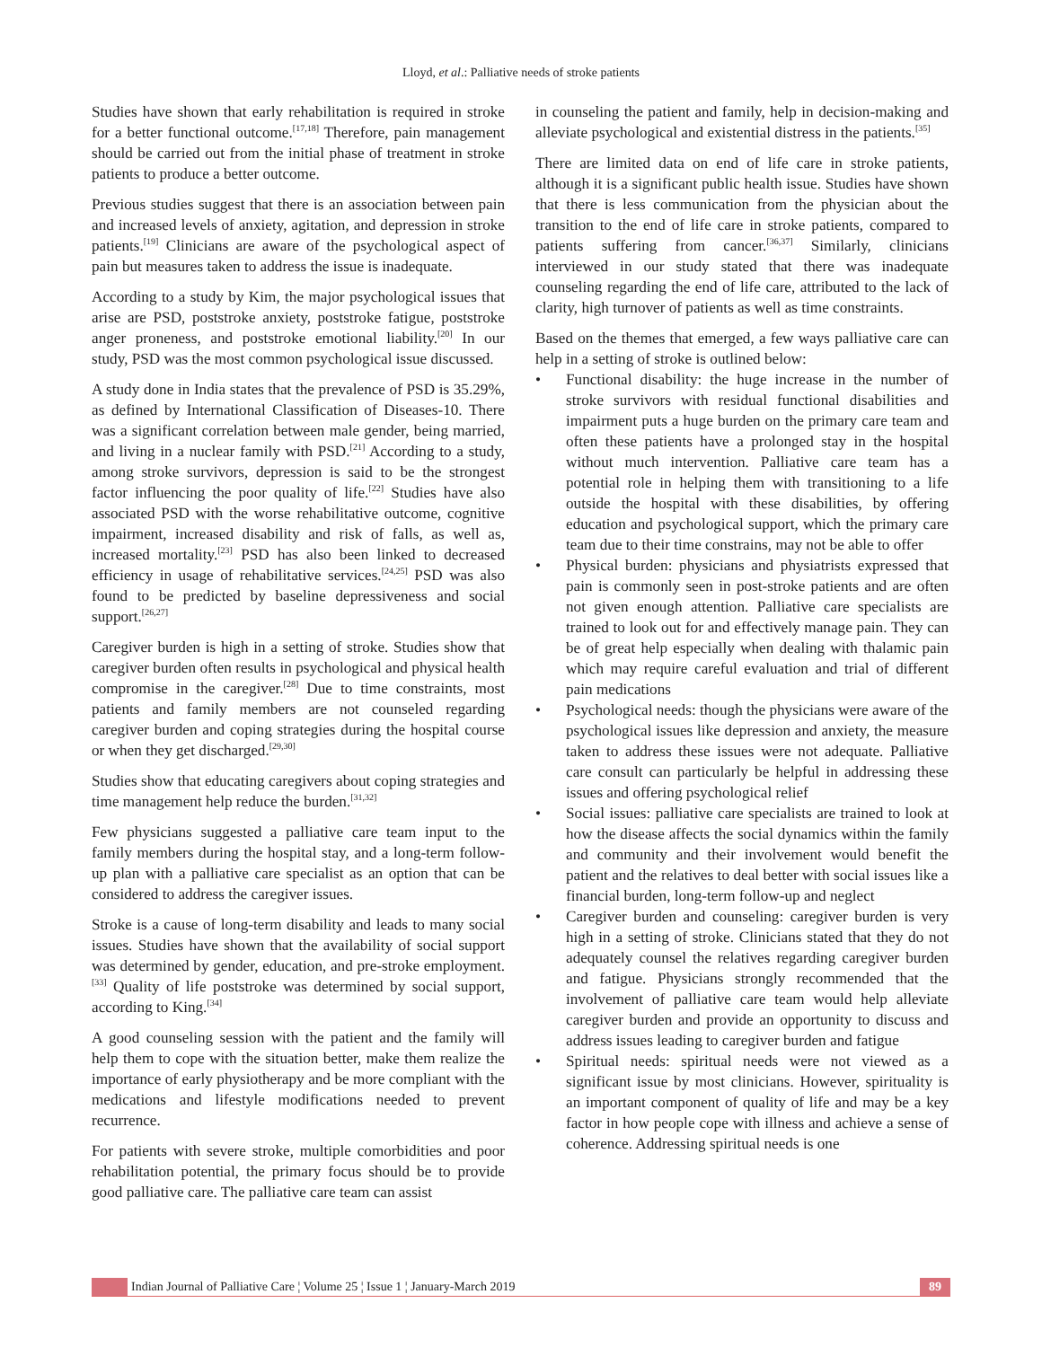Lloyd, et al.: Palliative needs of stroke patients
Studies have shown that early rehabilitation is required in stroke for a better functional outcome.<sup>[17,18]</sup> Therefore, pain management should be carried out from the initial phase of treatment in stroke patients to produce a better outcome.
Previous studies suggest that there is an association between pain and increased levels of anxiety, agitation, and depression in stroke patients.<sup>[19]</sup> Clinicians are aware of the psychological aspect of pain but measures taken to address the issue is inadequate.
According to a study by Kim, the major psychological issues that arise are PSD, poststroke anxiety, poststroke fatigue, poststroke anger proneness, and poststroke emotional liability.<sup>[20]</sup> In our study, PSD was the most common psychological issue discussed.
A study done in India states that the prevalence of PSD is 35.29%, as defined by International Classification of Diseases-10. There was a significant correlation between male gender, being married, and living in a nuclear family with PSD.<sup>[21]</sup> According to a study, among stroke survivors, depression is said to be the strongest factor influencing the poor quality of life.<sup>[22]</sup> Studies have also associated PSD with the worse rehabilitative outcome, cognitive impairment, increased disability and risk of falls, as well as, increased mortality.<sup>[23]</sup> PSD has also been linked to decreased efficiency in usage of rehabilitative services.<sup>[24,25]</sup> PSD was also found to be predicted by baseline depressiveness and social support.<sup>[26,27]</sup>
Caregiver burden is high in a setting of stroke. Studies show that caregiver burden often results in psychological and physical health compromise in the caregiver.<sup>[28]</sup> Due to time constraints, most patients and family members are not counseled regarding caregiver burden and coping strategies during the hospital course or when they get discharged.<sup>[29,30]</sup>
Studies show that educating caregivers about coping strategies and time management help reduce the burden.<sup>[31,32]</sup>
Few physicians suggested a palliative care team input to the family members during the hospital stay, and a long-term follow-up plan with a palliative care specialist as an option that can be considered to address the caregiver issues.
Stroke is a cause of long-term disability and leads to many social issues. Studies have shown that the availability of social support was determined by gender, education, and pre-stroke employment.<sup>[33]</sup> Quality of life poststroke was determined by social support, according to King.<sup>[34]</sup>
A good counseling session with the patient and the family will help them to cope with the situation better, make them realize the importance of early physiotherapy and be more compliant with the medications and lifestyle modifications needed to prevent recurrence.
For patients with severe stroke, multiple comorbidities and poor rehabilitation potential, the primary focus should be to provide good palliative care. The palliative care team can assist
in counseling the patient and family, help in decision-making and alleviate psychological and existential distress in the patients.<sup>[35]</sup>
There are limited data on end of life care in stroke patients, although it is a significant public health issue. Studies have shown that there is less communication from the physician about the transition to the end of life care in stroke patients, compared to patients suffering from cancer.<sup>[36,37]</sup> Similarly, clinicians interviewed in our study stated that there was inadequate counseling regarding the end of life care, attributed to the lack of clarity, high turnover of patients as well as time constraints.
Based on the themes that emerged, a few ways palliative care can help in a setting of stroke is outlined below:
• Functional disability: the huge increase in the number of stroke survivors with residual functional disabilities and impairment puts a huge burden on the primary care team and often these patients have a prolonged stay in the hospital without much intervention. Palliative care team has a potential role in helping them with transitioning to a life outside the hospital with these disabilities, by offering education and psychological support, which the primary care team due to their time constrains, may not be able to offer
• Physical burden: physicians and physiatrists expressed that pain is commonly seen in post-stroke patients and are often not given enough attention. Palliative care specialists are trained to look out for and effectively manage pain. They can be of great help especially when dealing with thalamic pain which may require careful evaluation and trial of different pain medications
• Psychological needs: though the physicians were aware of the psychological issues like depression and anxiety, the measure taken to address these issues were not adequate. Palliative care consult can particularly be helpful in addressing these issues and offering psychological relief
• Social issues: palliative care specialists are trained to look at how the disease affects the social dynamics within the family and community and their involvement would benefit the patient and the relatives to deal better with social issues like a financial burden, long-term follow-up and neglect
• Caregiver burden and counseling: caregiver burden is very high in a setting of stroke. Clinicians stated that they do not adequately counsel the relatives regarding caregiver burden and fatigue. Physicians strongly recommended that the involvement of palliative care team would help alleviate caregiver burden and provide an opportunity to discuss and address issues leading to caregiver burden and fatigue
• Spiritual needs: spiritual needs were not viewed as a significant issue by most clinicians. However, spirituality is an important component of quality of life and may be a key factor in how people cope with illness and achieve a sense of coherence. Addressing spiritual needs is one
Indian Journal of Palliative Care ¦ Volume 25 ¦ Issue 1 ¦ January-March 2019
89